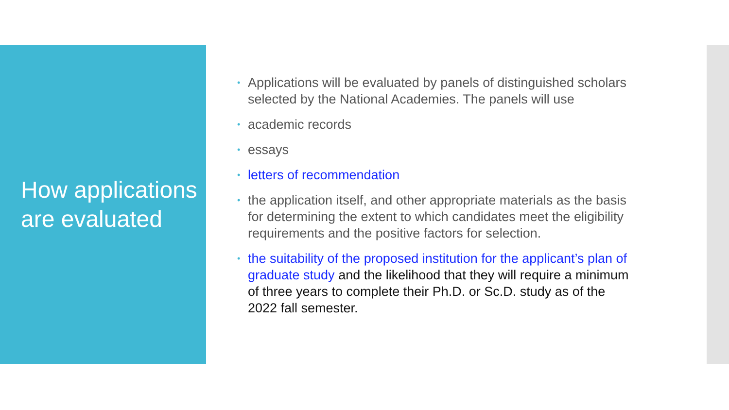How applications are evaluated
• Applications will be evaluated by panels of distinguished scholars selected by the National Academies. The panels will use
• academic records
• essays
• letters of recommendation
• the application itself, and other appropriate materials as the basis for determining the extent to which candidates meet the eligibility requirements and the positive factors for selection.
• the suitability of the proposed institution for the applicant’s plan of graduate study and the likelihood that they will require a minimum of three years to complete their Ph.D. or Sc.D. study as of the 2022 fall semester.